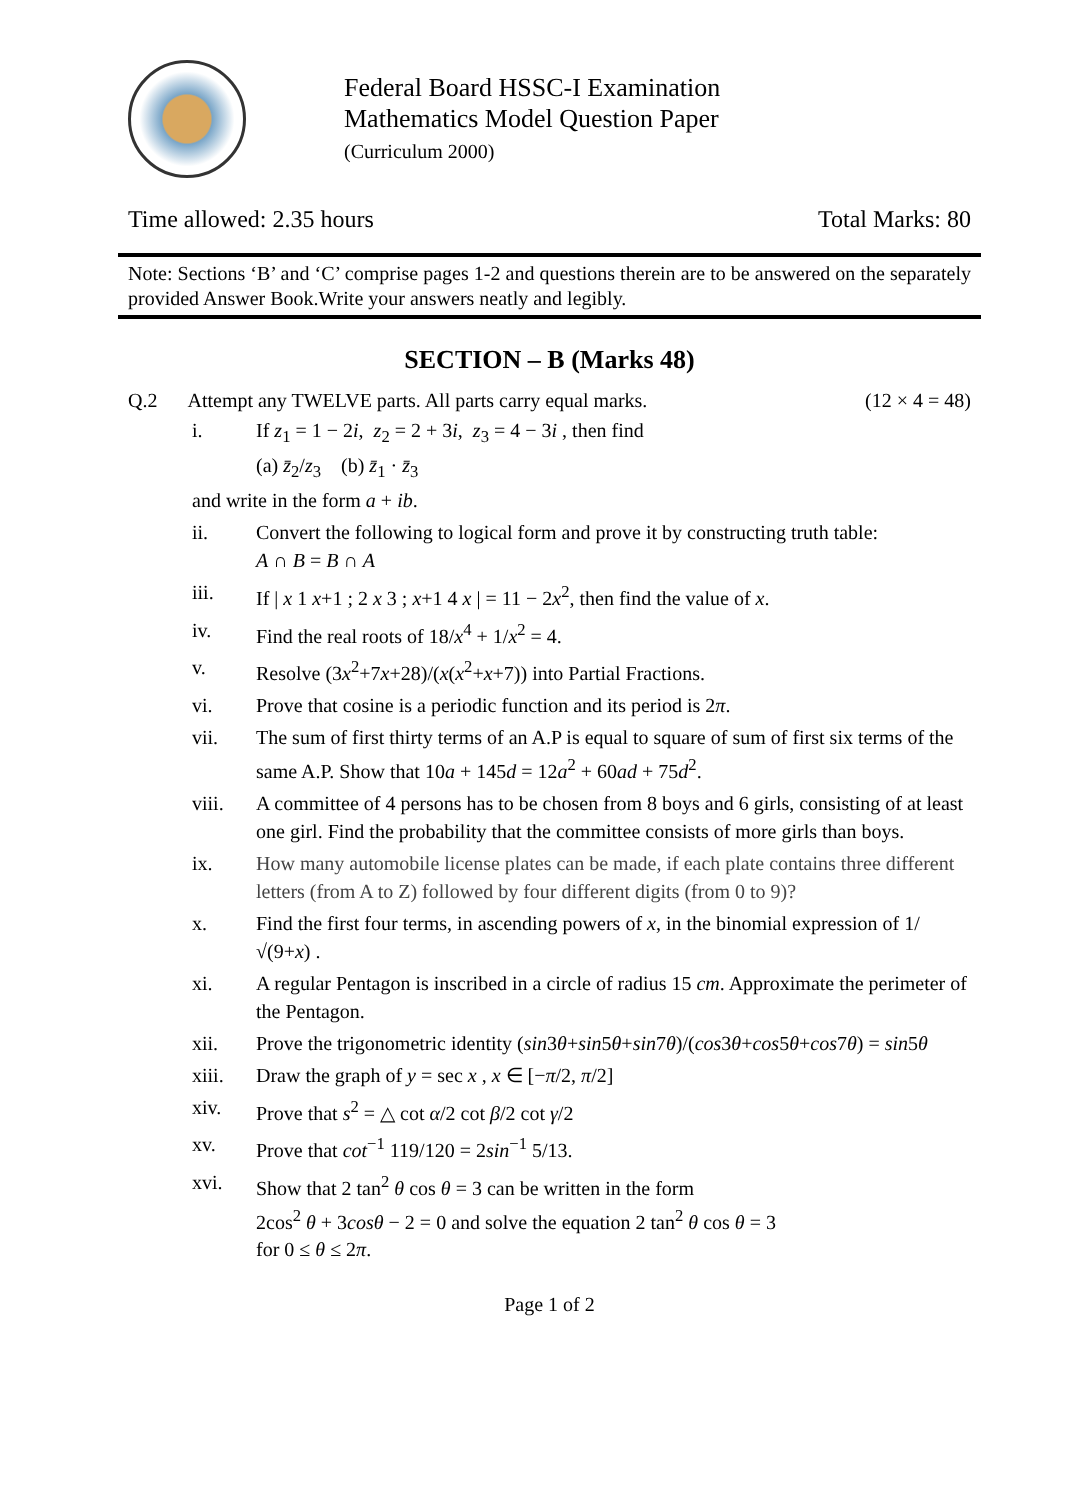Federal Board HSSC-I Examination
Mathematics Model Question Paper
(Curriculum 2000)
Time allowed: 2.35 hours Total Marks: 80
Note: Sections ‘B’ and ‘C’ comprise pages 1-2 and questions therein are to be answered on the separately provided Answer Book.Write your answers neatly and legibly.
SECTION – B (Marks 48)
Q.2 Attempt any TWELVE parts. All parts carry equal marks. (12 × 4 = 48)
i. If z<sub>1</sub> = 1 − 2i, z<sub>2</sub> = 2 + 3i, z<sub>3</sub> = 4 − 3i , then find
(a) z̄<sub>2</sub>/z<sub>3</sub> (b) z̄<sub>1</sub> · z̄<sub>3</sub>
and write in the form a + ib.
ii. Convert the following to logical form and prove it by constructing truth table:
A ∩ B = B ∩ A
iii. If | x 1 x+1 ; 2 x 3 ; x+1 4 x | = 11 − 2x<sup>2</sup>, then find the value of x.
iv. Find the real roots of 18/x<sup>4</sup> + 1/x<sup>2</sup> = 4.
v. Resolve (3x<sup>2</sup>+7x+28)/(x(x<sup>2</sup>+x+7)) into Partial Fractions.
vi. Prove that cosine is a periodic function and its period is 2π.
vii. The sum of first thirty terms of an A.P is equal to square of sum of first six terms of the same A.P. Show that 10a + 145d = 12a<sup>2</sup> + 60ad + 75d<sup>2</sup>.
viii. A committee of 4 persons has to be chosen from 8 boys and 6 girls, consisting of at least one girl. Find the probability that the committee consists of more girls than boys.
ix. How many automobile license plates can be made, if each plate contains three different letters (from A to Z) followed by four different digits (from 0 to 9)?
x. Find the first four terms, in ascending powers of x, in the binomial expression of 1/√(9+x) .
xi. A regular Pentagon is inscribed in a circle of radius 15 cm. Approximate the perimeter of the Pentagon.
xii. Prove the trigonometric identity (sin3θ+sin5θ+sin7θ)/(cos3θ+cos5θ+cos7θ) = sin5θ
xiii. Draw the graph of y = sec x , x ∈ [−π/2, π/2]
xiv. Prove that s<sup>2</sup> = △ cot α/2 cot β/2 cot γ/2
xv. Prove that cot<sup>−1</sup> 119/120 = 2sin<sup>−1</sup> 5/13.
xvi. Show that 2 tan<sup>2</sup> θ cos θ = 3 can be written in the form
2cos<sup>2</sup> θ + 3cosθ − 2 = 0 and solve the equation 2 tan<sup>2</sup> θ cos θ = 3
for 0 ≤ θ ≤ 2π.
Page 1 of 2